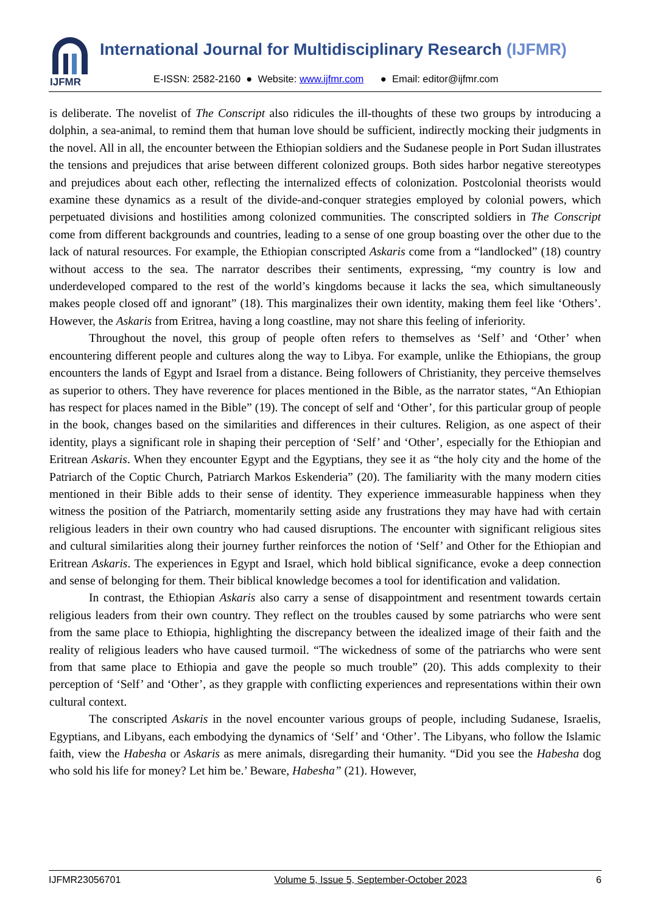IJFMR
International Journal for Multidisciplinary Research (IJFMR)
E-ISSN: 2582-2160 ● Website: www.ijfmr.com ● Email: editor@ijfmr.com
is deliberate. The novelist of The Conscript also ridicules the ill-thoughts of these two groups by introducing a dolphin, a sea-animal, to remind them that human love should be sufficient, indirectly mocking their judgments in the novel. All in all, the encounter between the Ethiopian soldiers and the Sudanese people in Port Sudan illustrates the tensions and prejudices that arise between different colonized groups. Both sides harbor negative stereotypes and prejudices about each other, reflecting the internalized effects of colonization. Postcolonial theorists would examine these dynamics as a result of the divide-and-conquer strategies employed by colonial powers, which perpetuated divisions and hostilities among colonized communities. The conscripted soldiers in The Conscript come from different backgrounds and countries, leading to a sense of one group boasting over the other due to the lack of natural resources. For example, the Ethiopian conscripted Askaris come from a “landlocked” (18) country without access to the sea. The narrator describes their sentiments, expressing, “my country is low and underdeveloped compared to the rest of the world’s kingdoms because it lacks the sea, which simultaneously makes people closed off and ignorant” (18). This marginalizes their own identity, making them feel like ‘Others’. However, the Askaris from Eritrea, having a long coastline, may not share this feeling of inferiority.
Throughout the novel, this group of people often refers to themselves as ‘Self’ and ‘Other’ when encountering different people and cultures along the way to Libya. For example, unlike the Ethiopians, the group encounters the lands of Egypt and Israel from a distance. Being followers of Christianity, they perceive themselves as superior to others. They have reverence for places mentioned in the Bible, as the narrator states, “An Ethiopian has respect for places named in the Bible” (19). The concept of self and ‘Other’, for this particular group of people in the book, changes based on the similarities and differences in their cultures. Religion, as one aspect of their identity, plays a significant role in shaping their perception of ‘Self’ and ‘Other’, especially for the Ethiopian and Eritrean Askaris. When they encounter Egypt and the Egyptians, they see it as “the holy city and the home of the Patriarch of the Coptic Church, Patriarch Markos Eskenderia” (20). The familiarity with the many modern cities mentioned in their Bible adds to their sense of identity. They experience immeasurable happiness when they witness the position of the Patriarch, momentarily setting aside any frustrations they may have had with certain religious leaders in their own country who had caused disruptions. The encounter with significant religious sites and cultural similarities along their journey further reinforces the notion of ‘Self’ and Other for the Ethiopian and Eritrean Askaris. The experiences in Egypt and Israel, which hold biblical significance, evoke a deep connection and sense of belonging for them. Their biblical knowledge becomes a tool for identification and validation.
In contrast, the Ethiopian Askaris also carry a sense of disappointment and resentment towards certain religious leaders from their own country. They reflect on the troubles caused by some patriarchs who were sent from the same place to Ethiopia, highlighting the discrepancy between the idealized image of their faith and the reality of religious leaders who have caused turmoil. “The wickedness of some of the patriarchs who were sent from that same place to Ethiopia and gave the people so much trouble” (20). This adds complexity to their perception of ‘Self’ and ‘Other’, as they grapple with conflicting experiences and representations within their own cultural context.
The conscripted Askaris in the novel encounter various groups of people, including Sudanese, Israelis, Egyptians, and Libyans, each embodying the dynamics of ‘Self’ and ‘Other’. The Libyans, who follow the Islamic faith, view the Habesha or Askaris as mere animals, disregarding their humanity. “Did you see the Habesha dog who sold his life for money? Let him be.’ Beware, Habesha” (21). However,
IJFMR23056701 Volume 5, Issue 5, September-October 2023 6